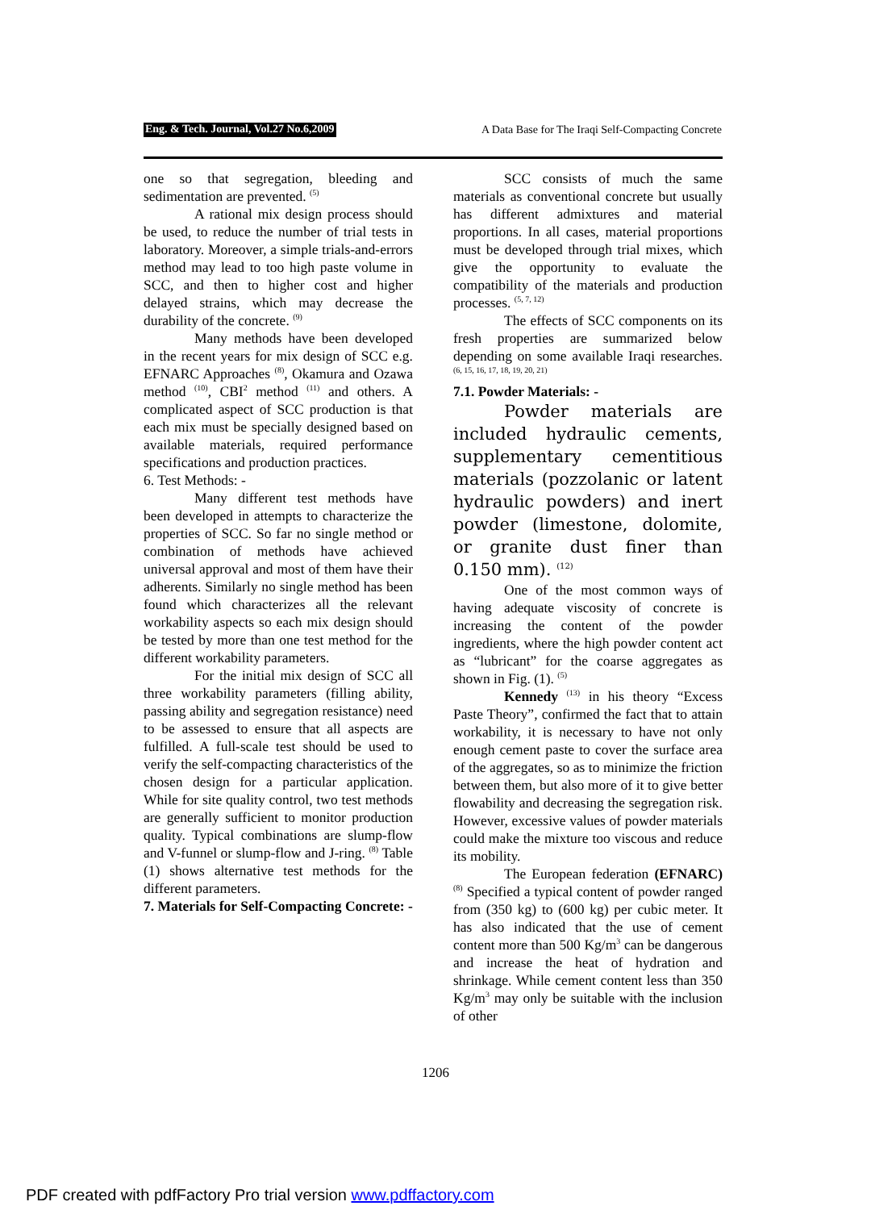Eng. & Tech. Journal, Vol.27 No.6,2009
A Data Base for The Iraqi Self-Compacting Concrete
one so that segregation, bleeding and sedimentation are prevented. <sup>(5)</sup>
A rational mix design process should be used, to reduce the number of trial tests in laboratory. Moreover, a simple trials-and-errors method may lead to too high paste volume in SCC, and then to higher cost and higher delayed strains, which may decrease the durability of the concrete. <sup>(9)</sup>
Many methods have been developed in the recent years for mix design of SCC e.g. EFNARC Approaches <sup>(8)</sup>, Okamura and Ozawa method <sup>(10)</sup>, CBI<sup>2</sup> method <sup>(11)</sup> and others. A complicated aspect of SCC production is that each mix must be specially designed based on available materials, required performance specifications and production practices.
6. Test Methods: -
Many different test methods have been developed in attempts to characterize the properties of SCC. So far no single method or combination of methods have achieved universal approval and most of them have their adherents. Similarly no single method has been found which characterizes all the relevant workability aspects so each mix design should be tested by more than one test method for the different workability parameters.
For the initial mix design of SCC all three workability parameters (filling ability, passing ability and segregation resistance) need to be assessed to ensure that all aspects are fulfilled. A full-scale test should be used to verify the self-compacting characteristics of the chosen design for a particular application. While for site quality control, two test methods are generally sufficient to monitor production quality. Typical combinations are slump-flow and V-funnel or slump-flow and J-ring. <sup>(8)</sup> Table (1) shows alternative test methods for the different parameters.
7. Materials for Self-Compacting Concrete: -
SCC consists of much the same materials as conventional concrete but usually has different admixtures and material proportions. In all cases, material proportions must be developed through trial mixes, which give the opportunity to evaluate the compatibility of the materials and production processes. <sup>(5, 7, 12)</sup>
The effects of SCC components on its fresh properties are summarized below depending on some available Iraqi researches. <sup>(6, 15, 16, 17, 18, 19, 20, 21)</sup>
7.1. Powder Materials: -
Powder materials are included hydraulic cements, supplementary cementitious materials (pozzolanic or latent hydraulic powders) and inert powder (limestone, dolomite, or granite dust finer than 0.150 mm). <sup>(12)</sup>
One of the most common ways of having adequate viscosity of concrete is increasing the content of the powder ingredients, where the high powder content act as “lubricant” for the coarse aggregates as shown in Fig. (1). <sup>(5)</sup>
Kennedy <sup>(13)</sup> in his theory “Excess Paste Theory”, confirmed the fact that to attain workability, it is necessary to have not only enough cement paste to cover the surface area of the aggregates, so as to minimize the friction between them, but also more of it to give better flowability and decreasing the segregation risk. However, excessive values of powder materials could make the mixture too viscous and reduce its mobility.
The European federation (EFNARC) <sup>(8)</sup> Specified a typical content of powder ranged from (350 kg) to (600 kg) per cubic meter. It has also indicated that the use of cement content more than 500 Kg/m<sup>3</sup> can be dangerous and increase the heat of hydration and shrinkage. While cement content less than 350 Kg/m<sup>3</sup> may only be suitable with the inclusion of other
1206
PDF created with pdfFactory Pro trial version www.pdffactory.com